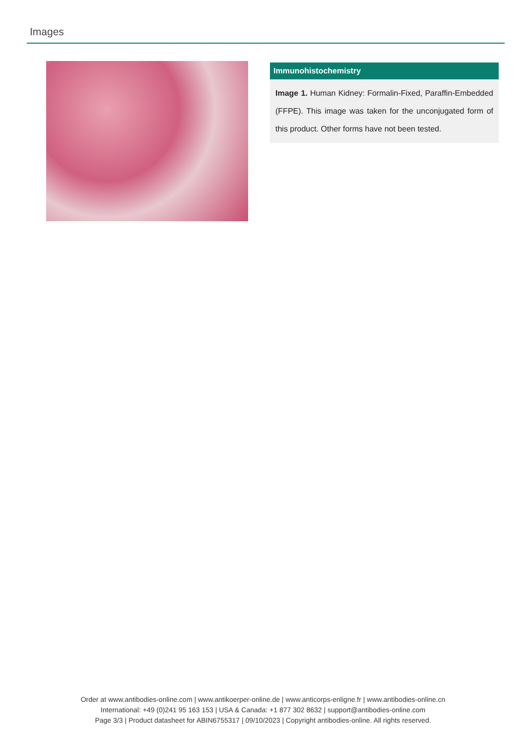Images
Immunohistochemistry
Image 1. Human Kidney: Formalin-Fixed, Paraffin-Embedded (FFPE). This image was taken for the unconjugated form of this product. Other forms have not been tested.
Order at www.antibodies-online.com | www.antikoerper-online.de | www.anticorps-enligne.fr | www.antibodies-online.cn
International: +49 (0)241 95 163 153 | USA & Canada: +1 877 302 8632 | support@antibodies-online.com
Page 3/3 | Product datasheet for ABIN6755317 | 09/10/2023 | Copyright antibodies-online. All rights reserved.